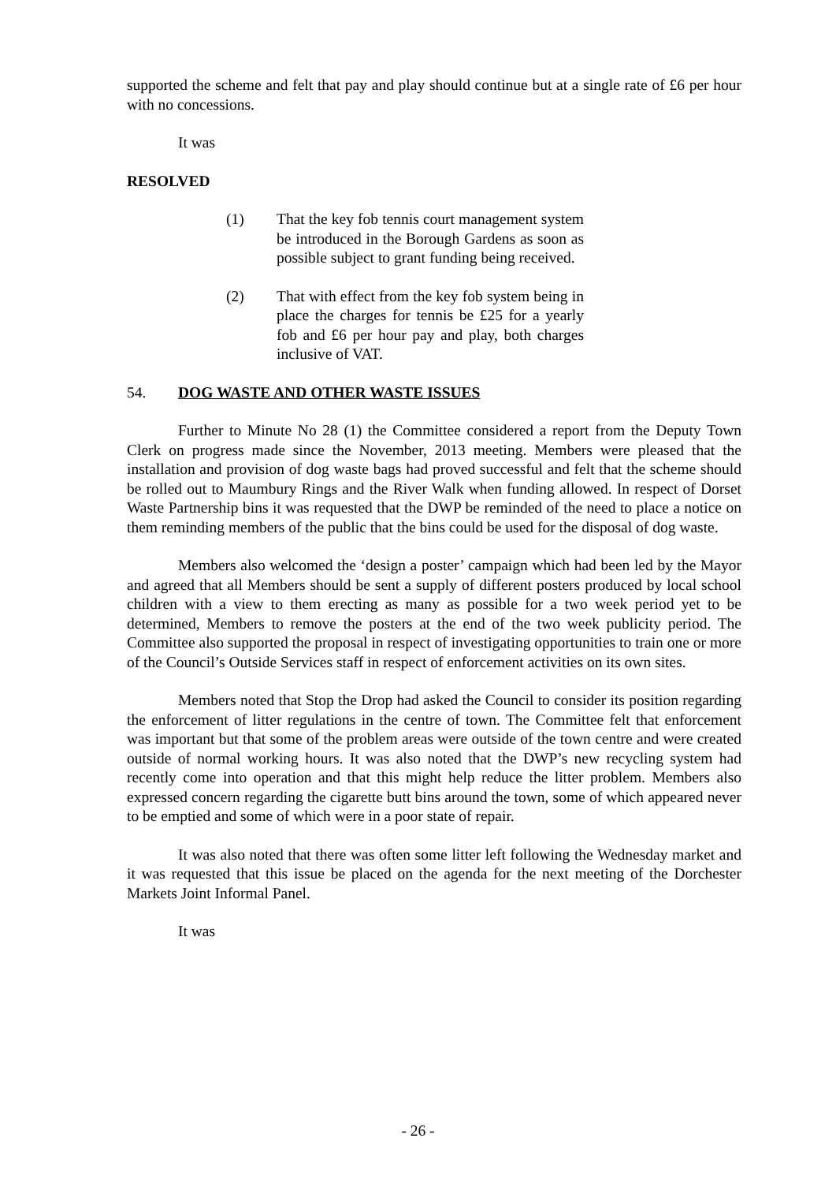supported the scheme and felt that pay and play should continue but at a single rate of £6 per hour with no concessions.
It was
RESOLVED
(1) That the key fob tennis court management system be introduced in the Borough Gardens as soon as possible subject to grant funding being received.
(2) That with effect from the key fob system being in place the charges for tennis be £25 for a yearly fob and £6 per hour pay and play, both charges inclusive of VAT.
54. DOG WASTE AND OTHER WASTE ISSUES
Further to Minute No 28 (1) the Committee considered a report from the Deputy Town Clerk on progress made since the November, 2013 meeting. Members were pleased that the installation and provision of dog waste bags had proved successful and felt that the scheme should be rolled out to Maumbury Rings and the River Walk when funding allowed. In respect of Dorset Waste Partnership bins it was requested that the DWP be reminded of the need to place a notice on them reminding members of the public that the bins could be used for the disposal of dog waste.
Members also welcomed the ‘design a poster’ campaign which had been led by the Mayor and agreed that all Members should be sent a supply of different posters produced by local school children with a view to them erecting as many as possible for a two week period yet to be determined, Members to remove the posters at the end of the two week publicity period. The Committee also supported the proposal in respect of investigating opportunities to train one or more of the Council’s Outside Services staff in respect of enforcement activities on its own sites.
Members noted that Stop the Drop had asked the Council to consider its position regarding the enforcement of litter regulations in the centre of town. The Committee felt that enforcement was important but that some of the problem areas were outside of the town centre and were created outside of normal working hours. It was also noted that the DWP’s new recycling system had recently come into operation and that this might help reduce the litter problem. Members also expressed concern regarding the cigarette butt bins around the town, some of which appeared never to be emptied and some of which were in a poor state of repair.
It was also noted that there was often some litter left following the Wednesday market and it was requested that this issue be placed on the agenda for the next meeting of the Dorchester Markets Joint Informal Panel.
It was
- 26 -